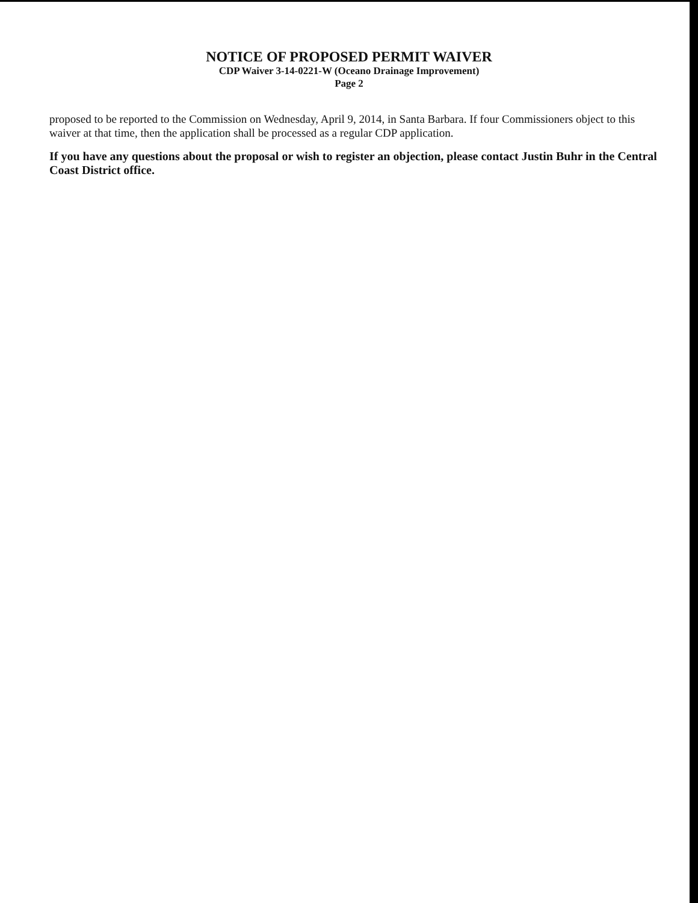NOTICE OF PROPOSED PERMIT WAIVER
CDP Waiver 3-14-0221-W (Oceano Drainage Improvement)
Page 2
proposed to be reported to the Commission on Wednesday, April 9, 2014, in Santa Barbara. If four Commissioners object to this waiver at that time, then the application shall be processed as a regular CDP application.
If you have any questions about the proposal or wish to register an objection, please contact Justin Buhr in the Central Coast District office.